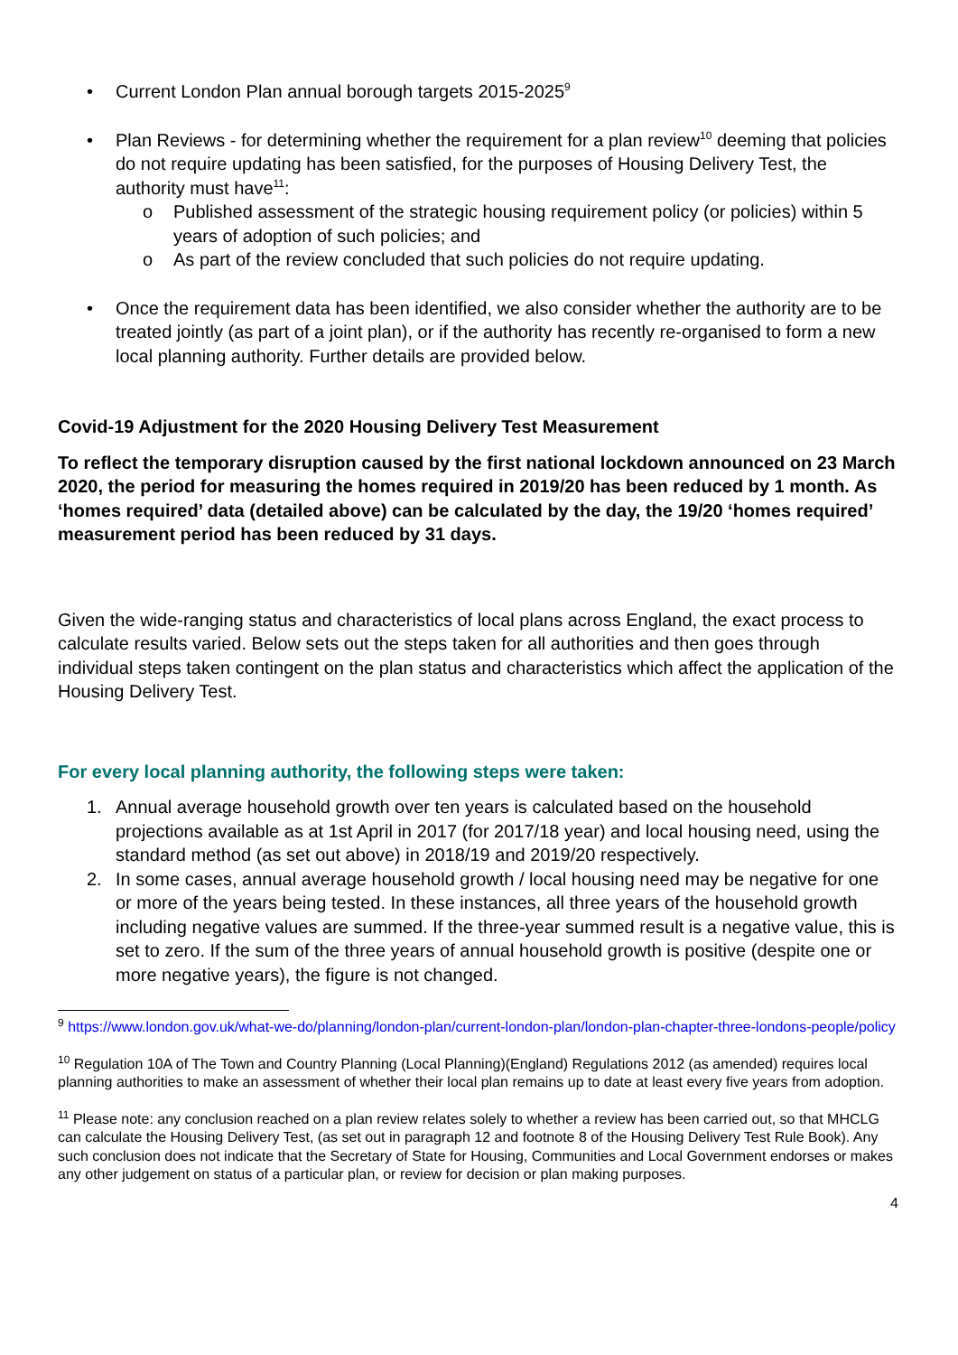• Current London Plan annual borough targets 2015-2025<sup>9</sup>
• Plan Reviews - for determining whether the requirement for a plan review<sup>10</sup> deeming that policies do not require updating has been satisfied, for the purposes of Housing Delivery Test, the authority must have<sup>11</sup>:
o Published assessment of the strategic housing requirement policy (or policies) within 5 years of adoption of such policies; and
o As part of the review concluded that such policies do not require updating.
• Once the requirement data has been identified, we also consider whether the authority are to be treated jointly (as part of a joint plan), or if the authority has recently re-organised to form a new local planning authority. Further details are provided below.
Covid-19 Adjustment for the 2020 Housing Delivery Test Measurement
To reflect the temporary disruption caused by the first national lockdown announced on 23 March 2020, the period for measuring the homes required in 2019/20 has been reduced by 1 month. As ‘homes required’ data (detailed above) can be calculated by the day, the 19/20 ‘homes required’ measurement period has been reduced by 31 days.
Given the wide-ranging status and characteristics of local plans across England, the exact process to calculate results varied. Below sets out the steps taken for all authorities and then goes through individual steps taken contingent on the plan status and characteristics which affect the application of the Housing Delivery Test.
For every local planning authority, the following steps were taken:
1. Annual average household growth over ten years is calculated based on the household projections available as at 1st April in 2017 (for 2017/18 year) and local housing need, using the standard method (as set out above) in 2018/19 and 2019/20 respectively.
2. In some cases, annual average household growth / local housing need may be negative for one or more of the years being tested. In these instances, all three years of the household growth including negative values are summed. If the three-year summed result is a negative value, this is set to zero. If the sum of the three years of annual household growth is positive (despite one or more negative years), the figure is not changed.
<sup>9</sup> https://www.london.gov.uk/what-we-do/planning/london-plan/current-london-plan/london-plan-chapter-three-londons-people/policy
<sup>10</sup> Regulation 10A of The Town and Country Planning (Local Planning)(England) Regulations 2012 (as amended) requires local planning authorities to make an assessment of whether their local plan remains up to date at least every five years from adoption.
<sup>11</sup> Please note: any conclusion reached on a plan review relates solely to whether a review has been carried out, so that MHCLG can calculate the Housing Delivery Test, (as set out in paragraph 12 and footnote 8 of the Housing Delivery Test Rule Book). Any such conclusion does not indicate that the Secretary of State for Housing, Communities and Local Government endorses or makes any other judgement on status of a particular plan, or review for decision or plan making purposes.
4